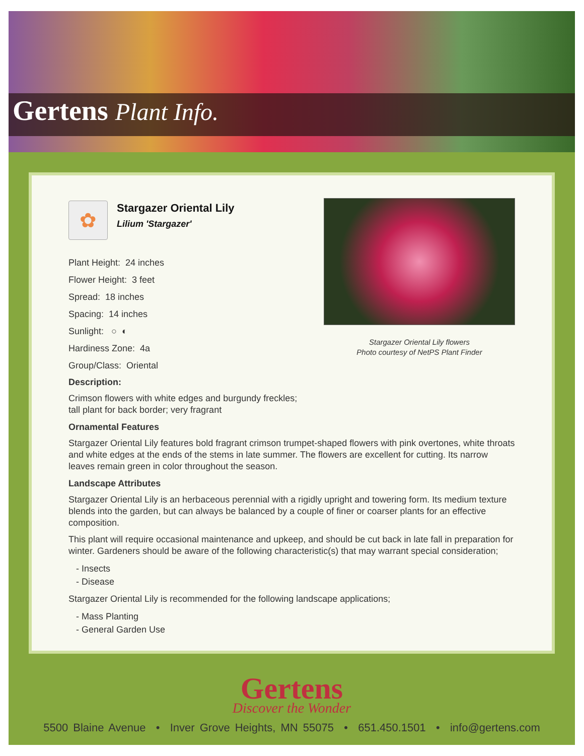Gertens Plant Info.
Stargazer Oriental Lily flowers
Photo courtesy of NetPS Plant Finder
✿
Stargazer Oriental Lily
Lilium 'Stargazer'
Plant Height: 24 inches
Flower Height: 3 feet
Spread: 18 inches
Spacing: 14 inches
Sunlight: ○ ◐
Hardiness Zone: 4a
Group/Class: Oriental
Description:
Crimson flowers with white edges and burgundy freckles;
tall plant for back border; very fragrant
Ornamental Features
Stargazer Oriental Lily features bold fragrant crimson trumpet-shaped flowers with pink overtones, white throats and white edges at the ends of the stems in late summer. The flowers are excellent for cutting. Its narrow leaves remain green in color throughout the season.
Landscape Attributes
Stargazer Oriental Lily is an herbaceous perennial with a rigidly upright and towering form. Its medium texture blends into the garden, but can always be balanced by a couple of finer or coarser plants for an effective composition.
This plant will require occasional maintenance and upkeep, and should be cut back in late fall in preparation for winter. Gardeners should be aware of the following characteristic(s) that may warrant special consideration;
- Insects
- Disease
Stargazer Oriental Lily is recommended for the following landscape applications;
- Mass Planting
- General Garden Use
Gertens
Discover the Wonder
5500 Blaine Avenue • Inver Grove Heights, MN 55075 • 651.450.1501 • info@gertens.com